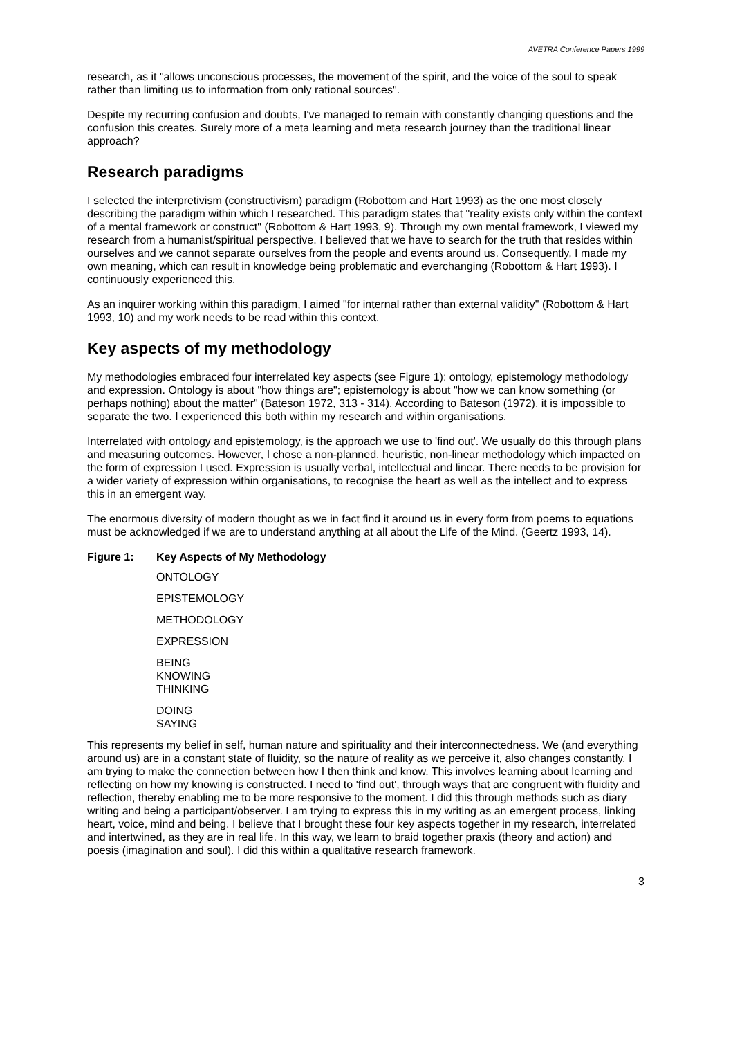AVETRA Conference Papers 1999
research, as it "allows unconscious processes, the movement of the spirit, and the voice of the soul to speak rather than limiting us to information from only rational sources".
Despite my recurring confusion and doubts, I've managed to remain with constantly changing questions and the confusion this creates. Surely more of a meta learning and meta research journey than the traditional linear approach?
Research paradigms
I selected the interpretivism (constructivism) paradigm (Robottom and Hart 1993) as the one most closely describing the paradigm within which I researched. This paradigm states that "reality exists only within the context of a mental framework or construct" (Robottom & Hart 1993, 9). Through my own mental framework, I viewed my research from a humanist/spiritual perspective. I believed that we have to search for the truth that resides within ourselves and we cannot separate ourselves from the people and events around us. Consequently, I made my own meaning, which can result in knowledge being problematic and everchanging (Robottom & Hart 1993). I continuously experienced this.
As an inquirer working within this paradigm, I aimed "for internal rather than external validity" (Robottom & Hart 1993, 10) and my work needs to be read within this context.
Key aspects of my methodology
My methodologies embraced four interrelated key aspects (see Figure 1): ontology, epistemology methodology and expression. Ontology is about "how things are"; epistemology is about "how we can know something (or perhaps nothing) about the matter" (Bateson 1972, 313 - 314). According to Bateson (1972), it is impossible to separate the two. I experienced this both within my research and within organisations.
Interrelated with ontology and epistemology, is the approach we use to 'find out'. We usually do this through plans and measuring outcomes. However, I chose a non-planned, heuristic, non-linear methodology which impacted on the form of expression I used. Expression is usually verbal, intellectual and linear. There needs to be provision for a wider variety of expression within organisations, to recognise the heart as well as the intellect and to express this in an emergent way.
The enormous diversity of modern thought as we in fact find it around us in every form from poems to equations must be acknowledged if we are to understand anything at all about the Life of the Mind. (Geertz 1993, 14).
Figure 1: Key Aspects of My Methodology
ONTOLOGY
EPISTEMOLOGY
METHODOLOGY
EXPRESSION
BEING
KNOWING
THINKING
DOING
SAYING
This represents my belief in self, human nature and spirituality and their interconnectedness. We (and everything around us) are in a constant state of fluidity, so the nature of reality as we perceive it, also changes constantly. I am trying to make the connection between how I then think and know. This involves learning about learning and reflecting on how my knowing is constructed. I need to 'find out', through ways that are congruent with fluidity and reflection, thereby enabling me to be more responsive to the moment. I did this through methods such as diary writing and being a participant/observer. I am trying to express this in my writing as an emergent process, linking heart, voice, mind and being. I believe that I brought these four key aspects together in my research, interrelated and intertwined, as they are in real life. In this way, we learn to braid together praxis (theory and action) and poesis (imagination and soul). I did this within a qualitative research framework.
3